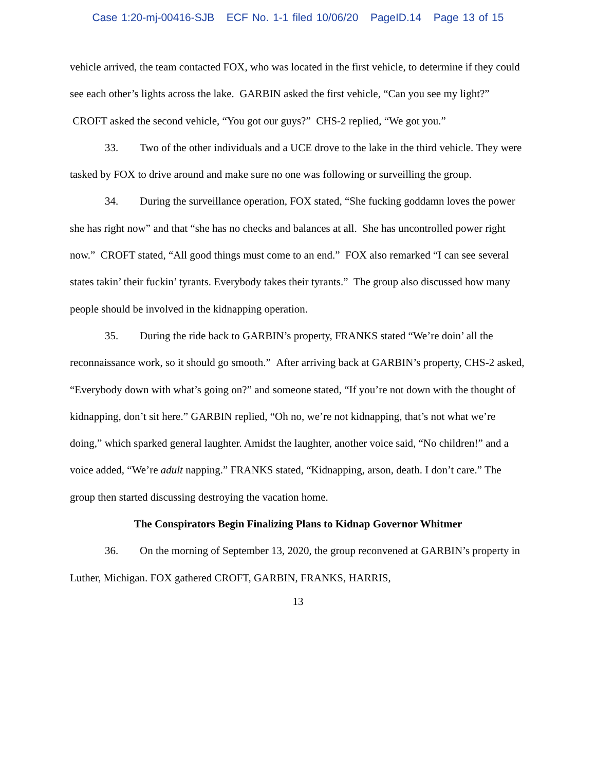Case 1:20-mj-00416-SJB ECF No. 1-1 filed 10/06/20 PageID.14 Page 13 of 15
vehicle arrived, the team contacted FOX, who was located in the first vehicle, to determine if they could see each other’s lights across the lake. GARBIN asked the first vehicle, “Can you see my light?” CROFT asked the second vehicle, “You got our guys?” CHS-2 replied, “We got you.”
33. Two of the other individuals and a UCE drove to the lake in the third vehicle. They were tasked by FOX to drive around and make sure no one was following or surveilling the group.
34. During the surveillance operation, FOX stated, “She fucking goddamn loves the power she has right now” and that “she has no checks and balances at all. She has uncontrolled power right now.” CROFT stated, “All good things must come to an end.” FOX also remarked “I can see several states takin’ their fuckin’ tyrants. Everybody takes their tyrants.” The group also discussed how many people should be involved in the kidnapping operation.
35. During the ride back to GARBIN’s property, FRANKS stated “We’re doin’ all the reconnaissance work, so it should go smooth.” After arriving back at GARBIN’s property, CHS-2 asked, “Everybody down with what’s going on?” and someone stated, “If you’re not down with the thought of kidnapping, don’t sit here.” GARBIN replied, “Oh no, we’re not kidnapping, that’s not what we’re doing,” which sparked general laughter. Amidst the laughter, another voice said, “No children!” and a voice added, “We’re adult napping.” FRANKS stated, “Kidnapping, arson, death. I don’t care.” The group then started discussing destroying the vacation home.
The Conspirators Begin Finalizing Plans to Kidnap Governor Whitmer
36. On the morning of September 13, 2020, the group reconvened at GARBIN’s property in Luther, Michigan. FOX gathered CROFT, GARBIN, FRANKS, HARRIS,
13